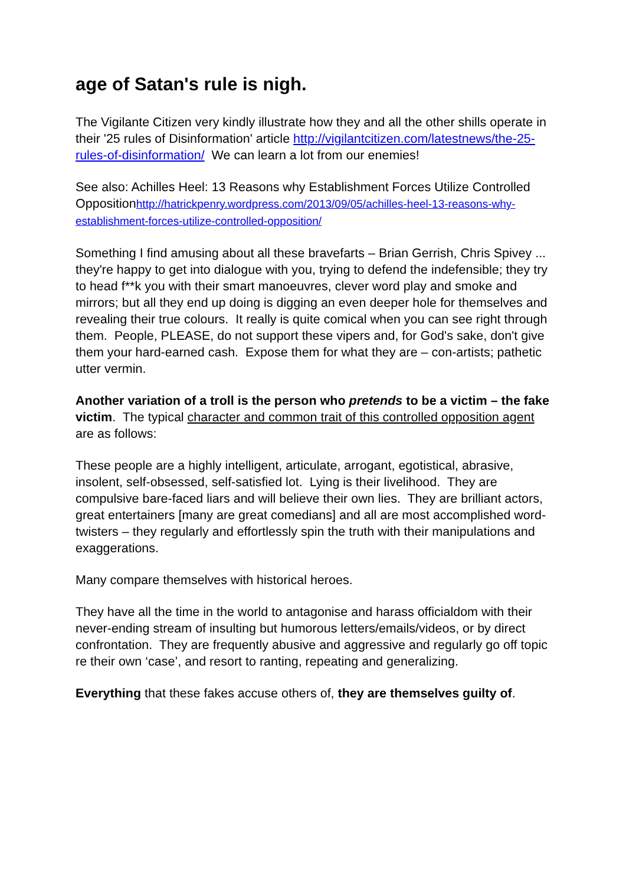age of Satan's rule is nigh.
The Vigilante Citizen very kindly illustrate how they and all the other shills operate in their '25 rules of Disinformation' article http://vigilantcitizen.com/latestnews/the-25-rules-of-disinformation/ We can learn a lot from our enemies!
See also: Achilles Heel: 13 Reasons why Establishment Forces Utilize Controlled Oppositionhttp://hatrickpenry.wordpress.com/2013/09/05/achilles-heel-13-reasons-why-establishment-forces-utilize-controlled-opposition/
Something I find amusing about all these bravefarts – Brian Gerrish, Chris Spivey ... they're happy to get into dialogue with you, trying to defend the indefensible; they try to head f**k you with their smart manoeuvres, clever word play and smoke and mirrors; but all they end up doing is digging an even deeper hole for themselves and revealing their true colours. It really is quite comical when you can see right through them. People, PLEASE, do not support these vipers and, for God's sake, don't give them your hard-earned cash. Expose them for what they are – con-artists; pathetic utter vermin.
Another variation of a troll is the person who pretends to be a victim – the fake victim. The typical character and common trait of this controlled opposition agent are as follows:
These people are a highly intelligent, articulate, arrogant, egotistical, abrasive, insolent, self-obsessed, self-satisfied lot. Lying is their livelihood. They are compulsive bare-faced liars and will believe their own lies. They are brilliant actors, great entertainers [many are great comedians] and all are most accomplished word-twisters – they regularly and effortlessly spin the truth with their manipulations and exaggerations.
Many compare themselves with historical heroes.
They have all the time in the world to antagonise and harass officialdom with their never-ending stream of insulting but humorous letters/emails/videos, or by direct confrontation. They are frequently abusive and aggressive and regularly go off topic re their own ‘case’, and resort to ranting, repeating and generalizing.
Everything that these fakes accuse others of, they are themselves guilty of.